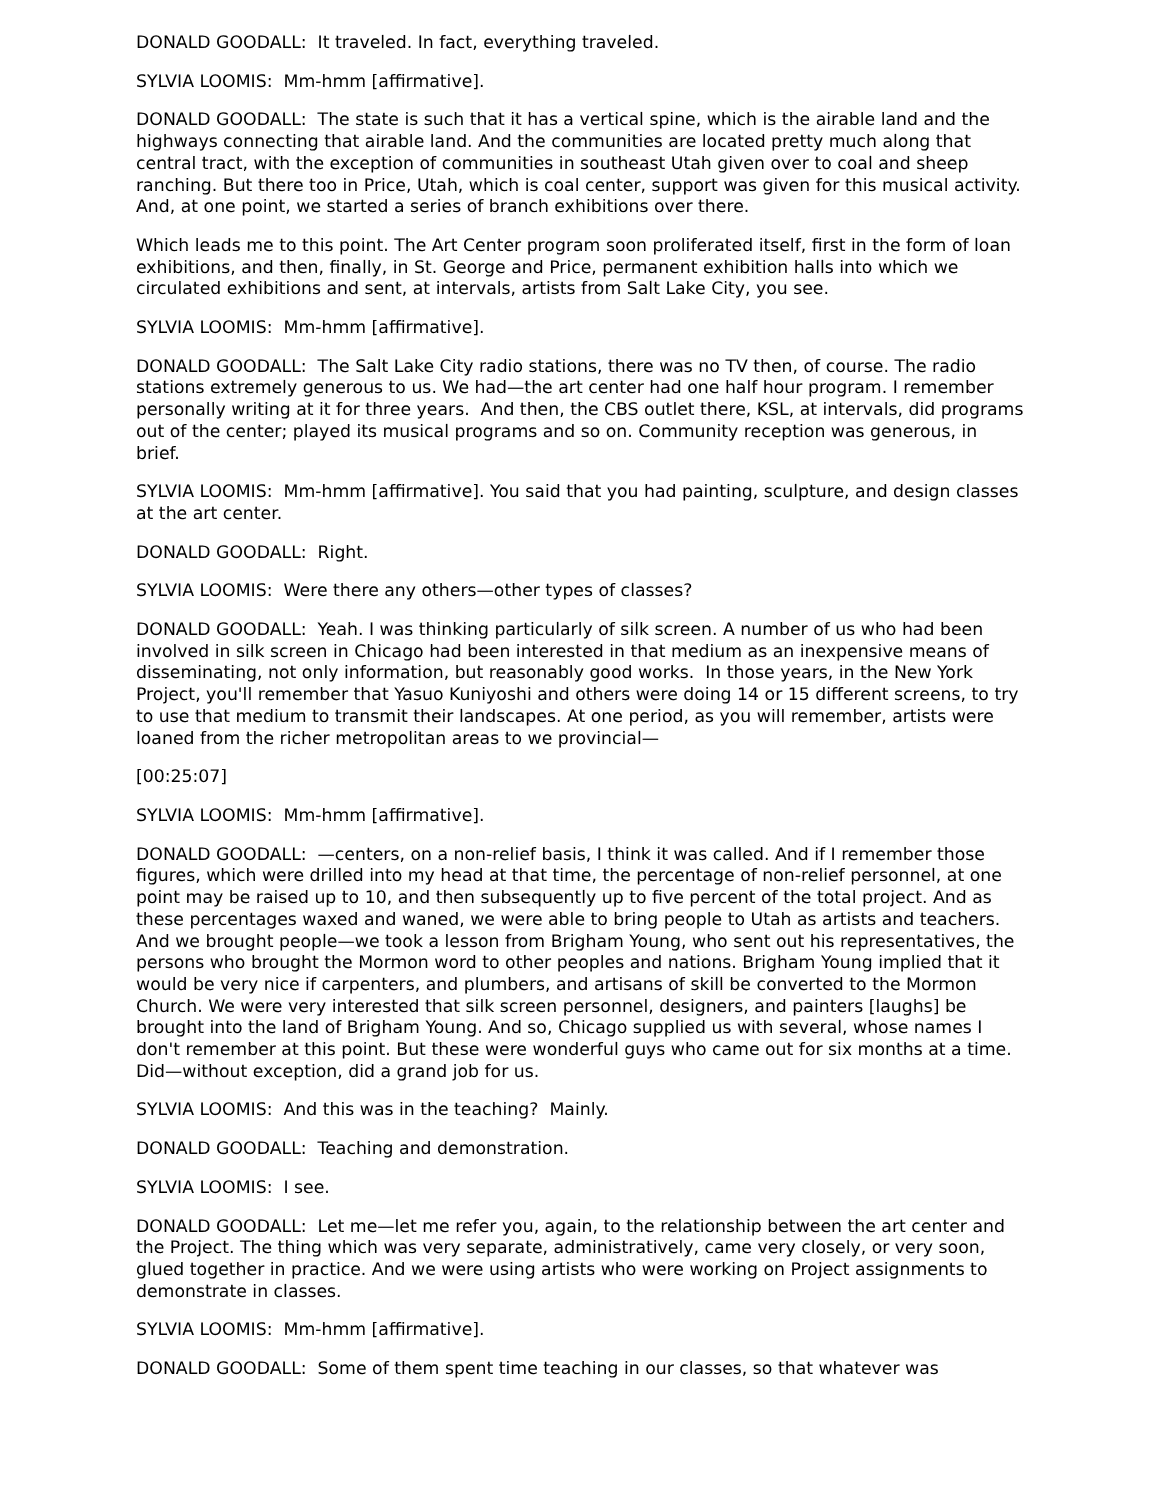DONALD GOODALL: It traveled. In fact, everything traveled.
SYLVIA LOOMIS: Mm-hmm [affirmative].
DONALD GOODALL: The state is such that it has a vertical spine, which is the airable land and the highways connecting that airable land. And the communities are located pretty much along that central tract, with the exception of communities in southeast Utah given over to coal and sheep ranching. But there too in Price, Utah, which is coal center, support was given for this musical activity. And, at one point, we started a series of branch exhibitions over there.
Which leads me to this point. The Art Center program soon proliferated itself, first in the form of loan exhibitions, and then, finally, in St. George and Price, permanent exhibition halls into which we circulated exhibitions and sent, at intervals, artists from Salt Lake City, you see.
SYLVIA LOOMIS: Mm-hmm [affirmative].
DONALD GOODALL: The Salt Lake City radio stations, there was no TV then, of course. The radio stations extremely generous to us. We had—the art center had one half hour program. I remember personally writing at it for three years. And then, the CBS outlet there, KSL, at intervals, did programs out of the center; played its musical programs and so on. Community reception was generous, in brief.
SYLVIA LOOMIS: Mm-hmm [affirmative]. You said that you had painting, sculpture, and design classes at the art center.
DONALD GOODALL: Right.
SYLVIA LOOMIS: Were there any others—other types of classes?
DONALD GOODALL: Yeah. I was thinking particularly of silk screen. A number of us who had been involved in silk screen in Chicago had been interested in that medium as an inexpensive means of disseminating, not only information, but reasonably good works. In those years, in the New York Project, you'll remember that Yasuo Kuniyoshi and others were doing 14 or 15 different screens, to try to use that medium to transmit their landscapes. At one period, as you will remember, artists were loaned from the richer metropolitan areas to we provincial—
[00:25:07]
SYLVIA LOOMIS: Mm-hmm [affirmative].
DONALD GOODALL: —centers, on a non-relief basis, I think it was called. And if I remember those figures, which were drilled into my head at that time, the percentage of non-relief personnel, at one point may be raised up to 10, and then subsequently up to five percent of the total project. And as these percentages waxed and waned, we were able to bring people to Utah as artists and teachers. And we brought people—we took a lesson from Brigham Young, who sent out his representatives, the persons who brought the Mormon word to other peoples and nations. Brigham Young implied that it would be very nice if carpenters, and plumbers, and artisans of skill be converted to the Mormon Church. We were very interested that silk screen personnel, designers, and painters [laughs] be brought into the land of Brigham Young. And so, Chicago supplied us with several, whose names I don't remember at this point. But these were wonderful guys who came out for six months at a time. Did—without exception, did a grand job for us.
SYLVIA LOOMIS: And this was in the teaching? Mainly.
DONALD GOODALL: Teaching and demonstration.
SYLVIA LOOMIS: I see.
DONALD GOODALL: Let me—let me refer you, again, to the relationship between the art center and the Project. The thing which was very separate, administratively, came very closely, or very soon, glued together in practice. And we were using artists who were working on Project assignments to demonstrate in classes.
SYLVIA LOOMIS: Mm-hmm [affirmative].
DONALD GOODALL: Some of them spent time teaching in our classes, so that whatever was